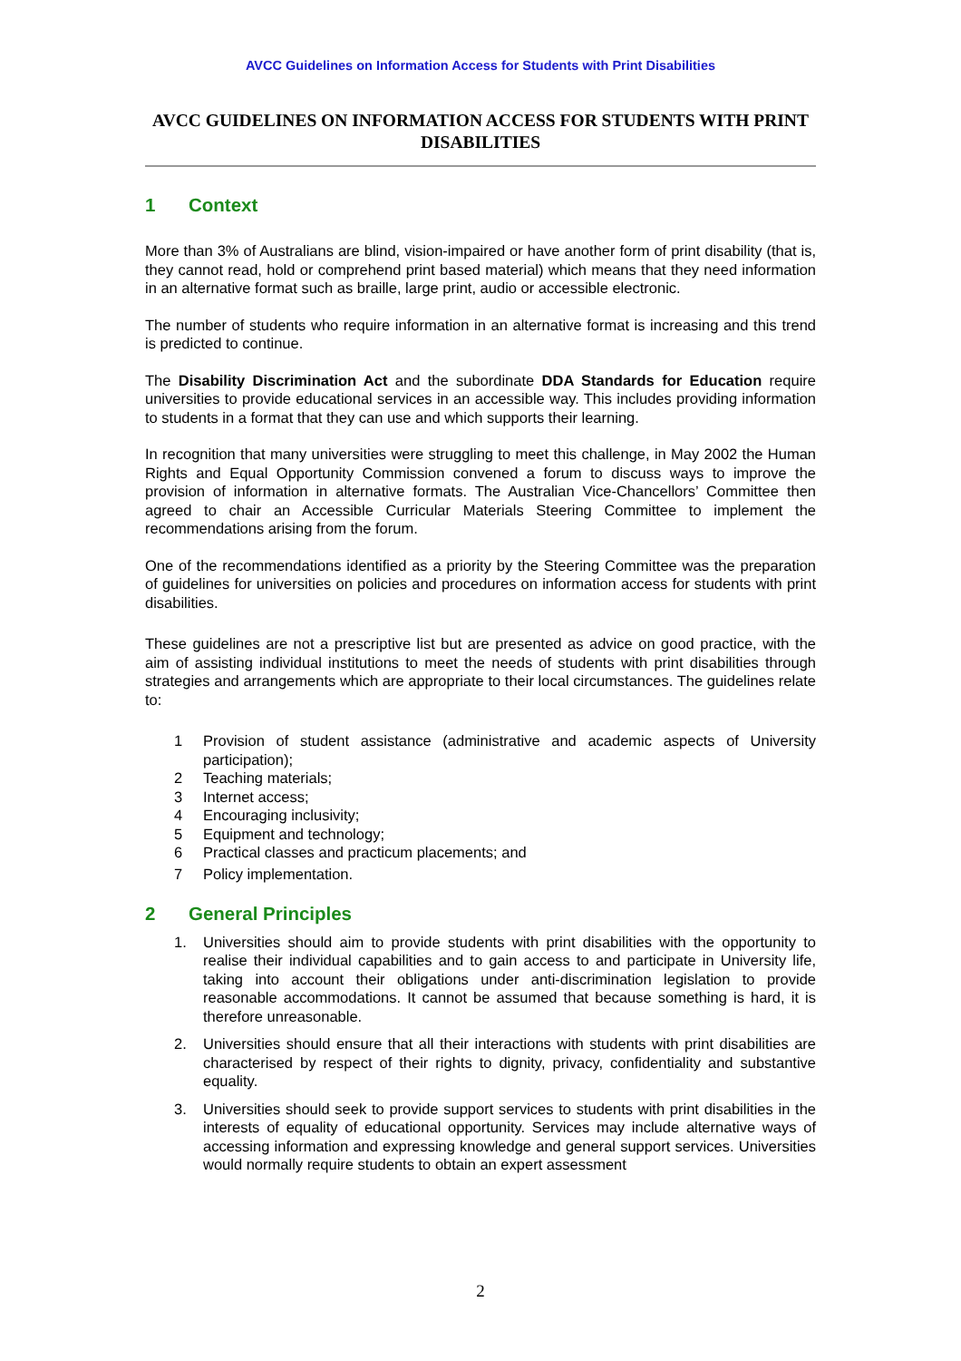AVCC Guidelines on Information Access for Students with Print Disabilities
AVCC GUIDELINES ON INFORMATION ACCESS FOR STUDENTS WITH PRINT DISABILITIES
1 Context
More than 3% of Australians are blind, vision-impaired or have another form of print disability (that is, they cannot read, hold or comprehend print based material) which means that they need information in an alternative format such as braille, large print, audio or accessible electronic.
The number of students who require information in an alternative format is increasing and this trend is predicted to continue.
The Disability Discrimination Act and the subordinate DDA Standards for Education require universities to provide educational services in an accessible way. This includes providing information to students in a format that they can use and which supports their learning.
In recognition that many universities were struggling to meet this challenge, in May 2002 the Human Rights and Equal Opportunity Commission convened a forum to discuss ways to improve the provision of information in alternative formats. The Australian Vice-Chancellors’ Committee then agreed to chair an Accessible Curricular Materials Steering Committee to implement the recommendations arising from the forum.
One of the recommendations identified as a priority by the Steering Committee was the preparation of guidelines for universities on policies and procedures on information access for students with print disabilities.
These guidelines are not a prescriptive list but are presented as advice on good practice, with the aim of assisting individual institutions to meet the needs of students with print disabilities through strategies and arrangements which are appropriate to their local circumstances. The guidelines relate to:
1 Provision of student assistance (administrative and academic aspects of University participation);
2 Teaching materials;
3 Internet access;
4 Encouraging inclusivity;
5 Equipment and technology;
6 Practical classes and practicum placements; and
7 Policy implementation.
2 General Principles
1. Universities should aim to provide students with print disabilities with the opportunity to realise their individual capabilities and to gain access to and participate in University life, taking into account their obligations under anti-discrimination legislation to provide reasonable accommodations. It cannot be assumed that because something is hard, it is therefore unreasonable.
2. Universities should ensure that all their interactions with students with print disabilities are characterised by respect of their rights to dignity, privacy, confidentiality and substantive equality.
3. Universities should seek to provide support services to students with print disabilities in the interests of equality of educational opportunity. Services may include alternative ways of accessing information and expressing knowledge and general support services. Universities would normally require students to obtain an expert assessment
2